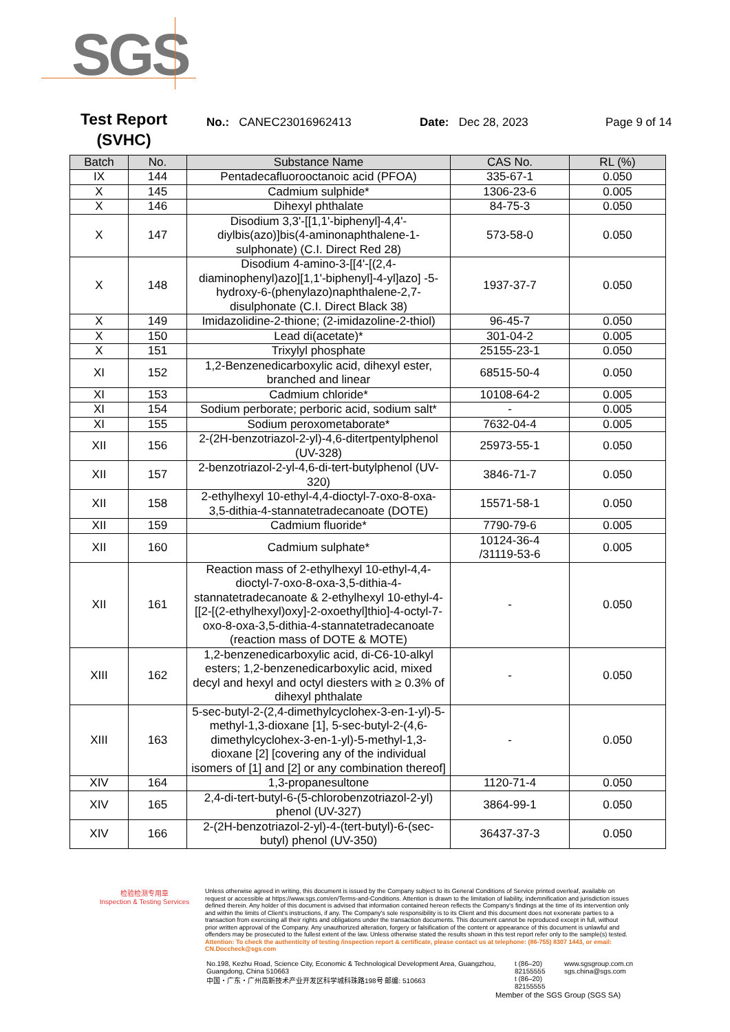SGS
Test Report
(SVHC)
No.: CANEC23016962413 Date: Dec 28, 2023 Page 9 of 14
| Batch | No. | Substance Name | CAS No. | RL (%) |
| --- | --- | --- | --- | --- |
| IX | 144 | Pentadecafluorooctanoic acid (PFOA) | 335-67-1 | 0.050 |
| X | 145 | Cadmium sulphide* | 1306-23-6 | 0.005 |
| X | 146 | Dihexyl phthalate | 84-75-3 | 0.050 |
| X | 147 | Disodium 3,3'-[[1,1'-biphenyl]-4,4'-diylbis(azo)]bis(4-aminonaphthalene-1-sulphonate) (C.I. Direct Red 28) | 573-58-0 | 0.050 |
| X | 148 | Disodium 4-amino-3-[[4'-[(2,4-diaminophenyl)azo][1,1'-biphenyl]-4-yl]azo] -5-hydroxy-6-(phenylazo)naphthalene-2,7-disulphonate (C.I. Direct Black 38) | 1937-37-7 | 0.050 |
| X | 149 | Imidazolidine-2-thione; (2-imidazoline-2-thiol) | 96-45-7 | 0.050 |
| X | 150 | Lead di(acetate)* | 301-04-2 | 0.005 |
| X | 151 | Trixylyl phosphate | 25155-23-1 | 0.050 |
| XI | 152 | 1,2-Benzenedicarboxylic acid, dihexyl ester, branched and linear | 68515-50-4 | 0.050 |
| XI | 153 | Cadmium chloride* | 10108-64-2 | 0.005 |
| XI | 154 | Sodium perborate; perboric acid, sodium salt* | - | 0.005 |
| XI | 155 | Sodium peroxometaborate* | 7632-04-4 | 0.005 |
| XII | 156 | 2-(2H-benzotriazol-2-yl)-4,6-ditertpentylphenol (UV-328) | 25973-55-1 | 0.050 |
| XII | 157 | 2-benzotriazol-2-yl-4,6-di-tert-butylphenol (UV-320) | 3846-71-7 | 0.050 |
| XII | 158 | 2-ethylhexyl 10-ethyl-4,4-dioctyl-7-oxo-8-oxa-3,5-dithia-4-stannatetradecanoate (DOTE) | 15571-58-1 | 0.050 |
| XII | 159 | Cadmium fluoride* | 7790-79-6 | 0.005 |
| XII | 160 | Cadmium sulphate* | 10124-36-4 /31119-53-6 | 0.005 |
| XII | 161 | Reaction mass of 2-ethylhexyl 10-ethyl-4,4-dioctyl-7-oxo-8-oxa-3,5-dithia-4-stannatetradecanoate & 2-ethylhexyl 10-ethyl-4-[[2-[(2-ethylhexyl)oxy]-2-oxoethyl]thio]-4-octyl-7-oxo-8-oxa-3,5-dithia-4-stannatetradecanoate (reaction mass of DOTE & MOTE) | - | 0.050 |
| XIII | 162 | 1,2-benzenedicarboxylic acid, di-C6-10-alkyl esters; 1,2-benzenedicarboxylic acid, mixed decyl and hexyl and octyl diesters with ≥ 0.3% of dihexyl phthalate | - | 0.050 |
| XIII | 163 | 5-sec-butyl-2-(2,4-dimethylcyclohex-3-en-1-yl)-5-methyl-1,3-dioxane [1], 5-sec-butyl-2-(4,6-dimethylcyclohex-3-en-1-yl)-5-methyl-1,3-dioxane [2] [covering any of the individual isomers of [1] and [2] or any combination thereof] | - | 0.050 |
| XIV | 164 | 1,3-propanesultone | 1120-71-4 | 0.050 |
| XIV | 165 | 2,4-di-tert-butyl-6-(5-chlorobenzotriazol-2-yl) phenol (UV-327) | 3864-99-1 | 0.050 |
| XIV | 166 | 2-(2H-benzotriazol-2-yl)-4-(tert-butyl)-6-(sec-butyl) phenol (UV-350) | 36437-37-3 | 0.050 |
检验检测专用章
Inspection & Testing Services
Unless otherwise agreed in writing, this document is issued by the Company subject to its General Conditions of Service printed overleaf, available on request or accessible at https://www.sgs.com/en/Terms-and-Conditions. Attention is drawn to the limitation of liability, indemnification and jurisdiction issues defined therein. Any holder of this document is advised that information contained hereon reflects the Company's findings at the time of its intervention only and within the limits of Client's instructions, if any. The Company's sole responsibility is to its Client and this document does not exonerate parties to a transaction from exercising all their rights and obligations under the transaction documents. This document cannot be reproduced except in full, without prior written approval of the Company. Any unauthorized alteration, forgery or falsification of the content or appearance of this document is unlawful and offenders may be prosecuted to the fullest extent of the law. Unless otherwise stated the results shown in this test report refer only to the sample(s) tested.
Attention: To check the authenticity of testing /inspection report & certificate, please contact us at telephone: (86-755) 8307 1443, or email: CN.Doccheck@sgs.com
No.198, Kezhu Road, Science City, Economic & Technological Development Area, Guangzhou, Guangdong, China 510663
中国・广东・广州高新技术产业开发区科学城科珠路198号 邮编: 510663
t (86–20) 82155555
t (86–20) 82155555
www.sgsgroup.com.cn
sgs.china@sgs.com
Member of the SGS Group (SGS SA)